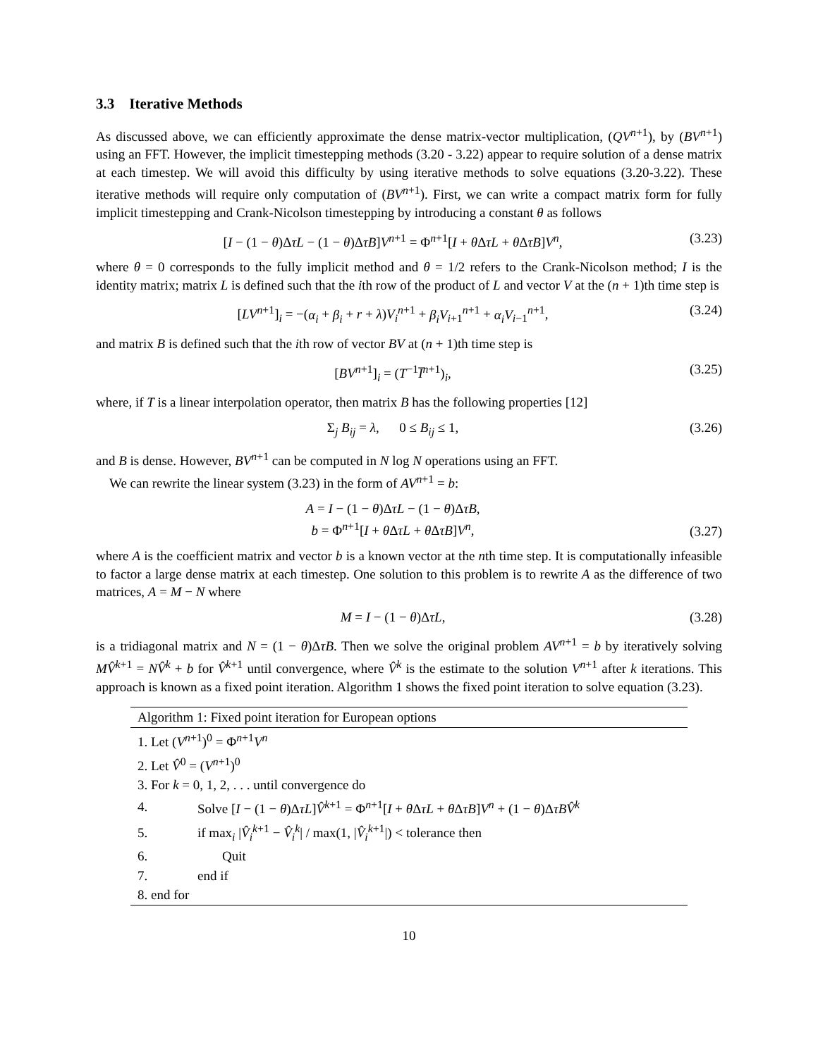3.3 Iterative Methods
As discussed above, we can efficiently approximate the dense matrix-vector multiplication, (QV<sup>n+1</sup>), by (BV<sup>n+1</sup>) using an FFT. However, the implicit timestepping methods (3.20 - 3.22) appear to require solution of a dense matrix at each timestep. We will avoid this difficulty by using iterative methods to solve equations (3.20-3.22). These iterative methods will require only computation of (BV<sup>n+1</sup>). First, we can write a compact matrix form for fully implicit timestepping and Crank-Nicolson timestepping by introducing a constant θ as follows
[I − (1 − θ)ΔτL − (1 − θ)ΔτB]V<sup>n+1</sup> = Φ<sup>n+1</sup>[I + θ ΔτL + θ ΔτB]V<sup>n</sup>, (3.23)
where θ = 0 corresponds to the fully implicit method and θ = 1/2 refers to the Crank-Nicolson method; I is the identity matrix; matrix L is defined such that the ith row of the product of L and vector V at the (n + 1)th time step is
[LV<sup>n+1</sup>]<sub>i</sub> = −(α<sub>i</sub> + β<sub>i</sub> + r + λ)V<sub>i</sub><sup>n+1</sup> + β<sub>i</sub>V<sub>i+1</sub><sup>n+1</sup> + α<sub>i</sub>V<sub>i−1</sub><sup>n+1</sup>, (3.24)
and matrix B is defined such that the ith row of vector BV at (n + 1)th time step is
[BV<sup>n+1</sup>]<sub>i</sub> = (T<sup>−1</sup>I̅<sup>n+1</sup>)<sub>i</sub>, (3.25)
where, if T is a linear interpolation operator, then matrix B has the following properties [12]
Σ<sub>j</sub> B<sub>ij</sub> = λ, 0 ≤ B<sub>ij</sub> ≤ 1, (3.26)
and B is dense. However, BV<sup>n+1</sup> can be computed in N log N operations using an FFT.
We can rewrite the linear system (3.23) in the form of AV<sup>n+1</sup> = b:
A = I − (1 − θ)ΔτL − (1 − θ)ΔτB,
b = Φ<sup>n+1</sup>[I + θ ΔτL + θ ΔτB]V<sup>n</sup>, (3.27)
where A is the coefficient matrix and vector b is a known vector at the nth time step. It is computationally infeasible to factor a large dense matrix at each timestep. One solution to this problem is to rewrite A as the difference of two matrices, A = M − N where
M = I − (1 − θ)ΔτL, (3.28)
is a tridiagonal matrix and N = (1 − θ)ΔτB. Then we solve the original problem AV<sup>n+1</sup> = b by iteratively solving MV̂<sup>k+1</sup> = NV̂<sup>k</sup> + b for V̂<sup>k+1</sup> until convergence, where V̂<sup>k</sup> is the estimate to the solution V<sup>n+1</sup> after k iterations. This approach is known as a fixed point iteration. Algorithm 1 shows the fixed point iteration to solve equation (3.23).
| Algorithm 1: Fixed point iteration for European options | |
| 1. Let ( V<sup>n+1</sup>)<sup>0</sup> = Φ<sup>n+1</sup> V<sup>n</sup> | |
| 2. Let V̂<sup>0</sup> = ( V<sup>n+1</sup>)<sup>0</sup> | |
| 3. For k = 0, 1, 2, . . . until convergence do | |
| 4. | Solve [ I − (1 − θ )Δ τL ] V̂<sup>k+1</sup> = Φ<sup>n+1</sup>[ I + θ Δ τL + θ Δ τB ] V<sup>n</sup> + (1 − θ )Δ τBV̂<sup>k</sup> |
| 5. | if max<sub>i</sub> / V̂<sub>i</sub><sup>k+1</sup> − V̂<sub>i</sub><sup>k</sup>/ / max(1, / V̂<sub>i</sub><sup>k+1</sup>/) < tolerance then |
| 6. | Quit |
| 7. | end if |
| 8. end for | |
10